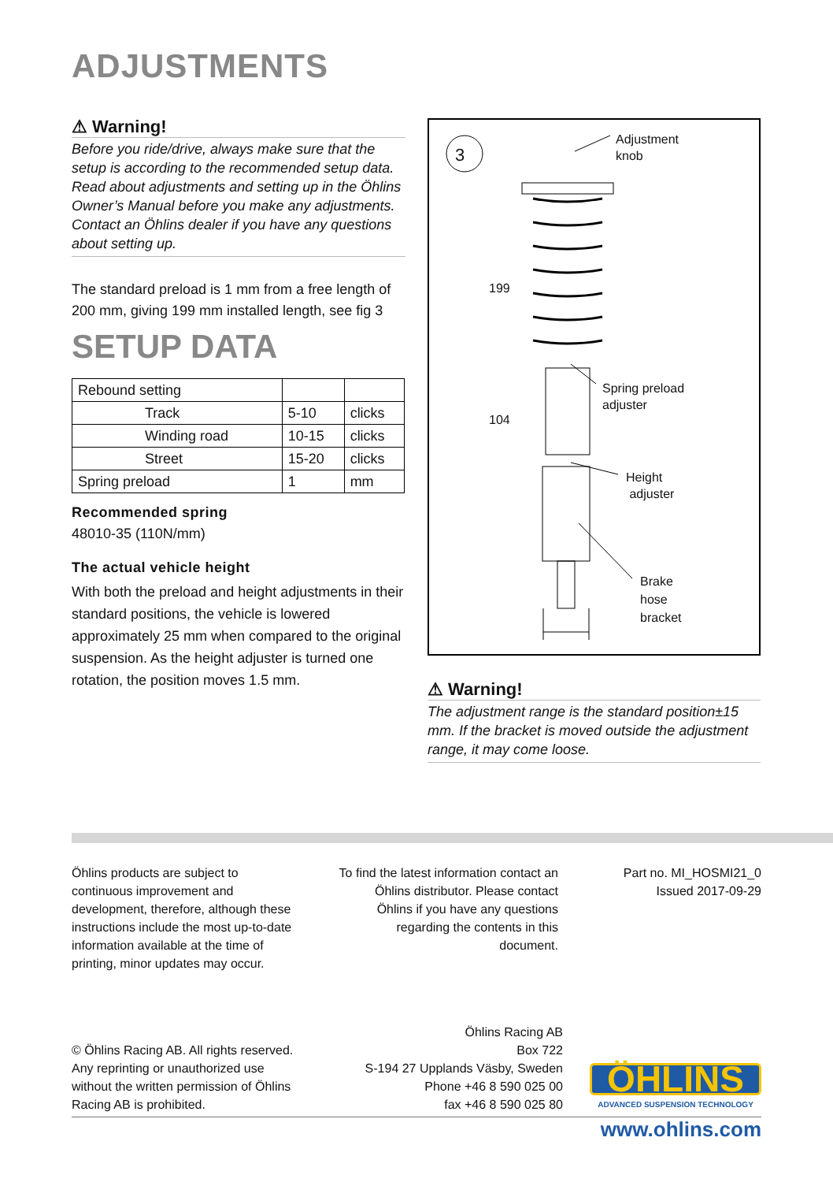ADJUSTMENTS
⚠ Warning!
Before you ride/drive, always make sure that the setup is according to the recommended setup data. Read about adjustments and setting up in the Öhlins Owner’s Manual before you make any adjustments. Contact an Öhlins dealer if you have any questions about setting up.
The standard preload is 1 mm from a free length of 200 mm, giving 199 mm installed length, see fig 3
SETUP DATA
| Rebound setting | | |
| Track | 5-10 | clicks |
| Winding road | 10-15 | clicks |
| Street | 15-20 | clicks |
| Spring preload | 1 | mm |
Recommended spring
48010-35 (110N/mm)
The actual vehicle height
With both the preload and height adjustments in their standard positions, the vehicle is lowered approximately 25 mm when compared to the original suspension. As the height adjuster is turned one rotation, the position moves 1.5 mm.
3
Adjustment
knob
199
104
Spring preload
adjuster
Height
adjuster
Brake
hose
bracket
⚠ Warning!
The adjustment range is the standard position±15 mm. If the bracket is moved outside the adjustment range, it may come loose.
Öhlins products are subject to continuous improvement and development, therefore, although these instructions include the most up-to-date information available at the time of printing, minor updates may occur.
To find the latest information contact an Öhlins distributor. Please contact Öhlins if you have any questions regarding the contents in this document.
Part no. MI_HOSMI21_0
Issued 2017-09-29
© Öhlins Racing AB. All rights reserved. Any reprinting or unauthorized use without the written permission of Öhlins Racing AB is prohibited.
Öhlins Racing AB
Box 722
S-194 27 Upplands Väsby, Sweden
Phone +46 8 590 025 00
fax +46 8 590 025 80
ÖHLINS
ADVANCED SUSPENSION TECHNOLOGY
www.ohlins.com